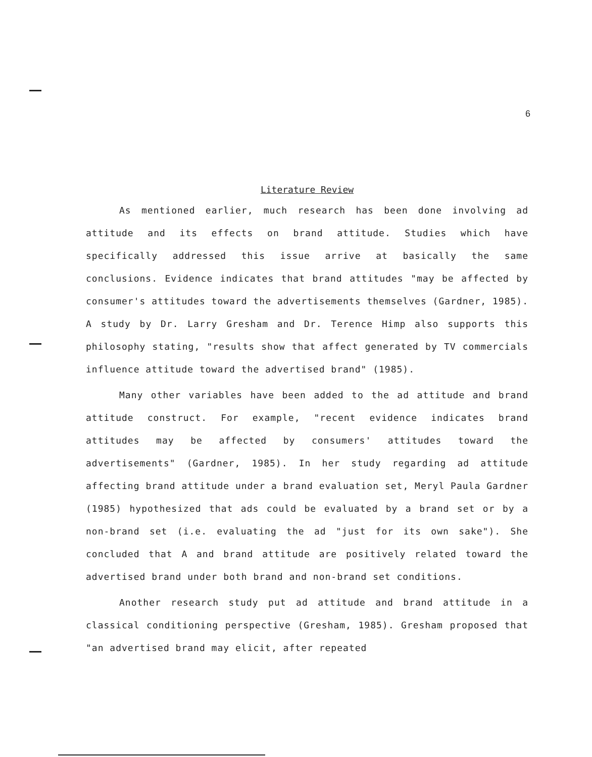6
Literature Review
As mentioned earlier, much research has been done involving ad attitude and its effects on brand attitude. Studies which have specifically addressed this issue arrive at basically the same conclusions. Evidence indicates that brand attitudes "may be affected by consumer's attitudes toward the advertisements themselves (Gardner, 1985). A study by Dr. Larry Gresham and Dr. Terence Himp also supports this philosophy stating, "results show that affect generated by TV commercials influence attitude toward the advertised brand" (1985).
Many other variables have been added to the ad attitude and brand attitude construct. For example, "recent evidence indicates brand attitudes may be affected by consumers' attitudes toward the advertisements" (Gardner, 1985). In her study regarding ad attitude affecting brand attitude under a brand evaluation set, Meryl Paula Gardner (1985) hypothesized that ads could be evaluated by a brand set or by a non-brand set (i.e. evaluating the ad "just for its own sake"). She concluded that A and brand attitude are positively related toward the advertised brand under both brand and non-brand set conditions.
Another research study put ad attitude and brand attitude in a classical conditioning perspective (Gresham, 1985). Gresham proposed that "an advertised brand may elicit, after repeated